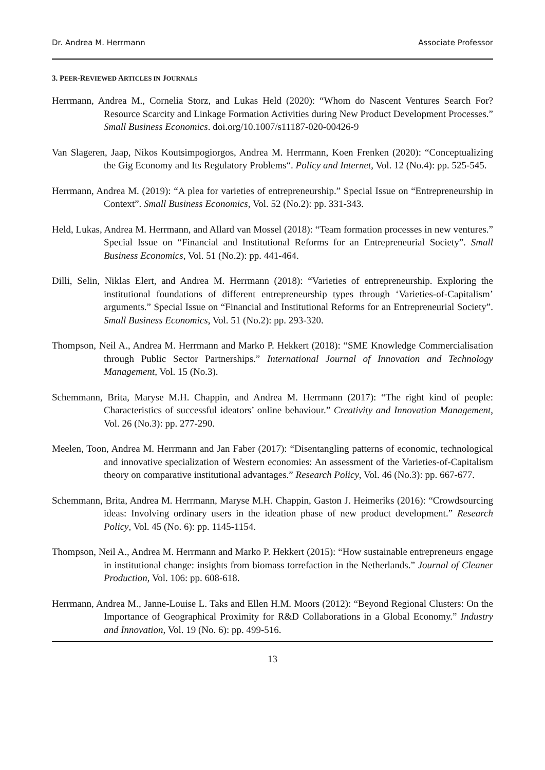Dr. Andrea M. Herrmann Associate Professor
3. PEER-REVIEWED ARTICLES IN JOURNALS
Herrmann, Andrea M., Cornelia Storz, and Lukas Held (2020): “Whom do Nascent Ventures Search For? Resource Scarcity and Linkage Formation Activities during New Product Development Processes.” Small Business Economics. doi.org/10.1007/s11187-020-00426-9
Van Slageren, Jaap, Nikos Koutsimpogiorgos, Andrea M. Herrmann, Koen Frenken (2020): “Conceptualizing the Gig Economy and Its Regulatory Problems“. Policy and Internet, Vol. 12 (No.4): pp. 525-545.
Herrmann, Andrea M. (2019): “A plea for varieties of entrepreneurship.” Special Issue on “Entrepreneurship in Context”. Small Business Economics, Vol. 52 (No.2): pp. 331-343.
Held, Lukas, Andrea M. Herrmann, and Allard van Mossel (2018): “Team formation processes in new ventures.” Special Issue on “Financial and Institutional Reforms for an Entrepreneurial Society”. Small Business Economics, Vol. 51 (No.2): pp. 441-464.
Dilli, Selin, Niklas Elert, and Andrea M. Herrmann (2018): “Varieties of entrepreneurship. Exploring the institutional foundations of different entrepreneurship types through ‘Varieties-of-Capitalism’ arguments.” Special Issue on “Financial and Institutional Reforms for an Entrepreneurial Society”. Small Business Economics, Vol. 51 (No.2): pp. 293-320.
Thompson, Neil A., Andrea M. Herrmann and Marko P. Hekkert (2018): “SME Knowledge Commercialisation through Public Sector Partnerships.” International Journal of Innovation and Technology Management, Vol. 15 (No.3).
Schemmann, Brita, Maryse M.H. Chappin, and Andrea M. Herrmann (2017): “The right kind of people: Characteristics of successful ideators’ online behaviour.” Creativity and Innovation Management, Vol. 26 (No.3): pp. 277-290.
Meelen, Toon, Andrea M. Herrmann and Jan Faber (2017): “Disentangling patterns of economic, technological and innovative specialization of Western economies: An assessment of the Varieties-of-Capitalism theory on comparative institutional advantages.” Research Policy, Vol. 46 (No.3): pp. 667-677.
Schemmann, Brita, Andrea M. Herrmann, Maryse M.H. Chappin, Gaston J. Heimeriks (2016): “Crowdsourcing ideas: Involving ordinary users in the ideation phase of new product development.” Research Policy, Vol. 45 (No. 6): pp. 1145-1154.
Thompson, Neil A., Andrea M. Herrmann and Marko P. Hekkert (2015): “How sustainable entrepreneurs engage in institutional change: insights from biomass torrefaction in the Netherlands.” Journal of Cleaner Production, Vol. 106: pp. 608-618.
Herrmann, Andrea M., Janne-Louise L. Taks and Ellen H.M. Moors (2012): “Beyond Regional Clusters: On the Importance of Geographical Proximity for R&D Collaborations in a Global Economy.” Industry and Innovation, Vol. 19 (No. 6): pp. 499-516.
13